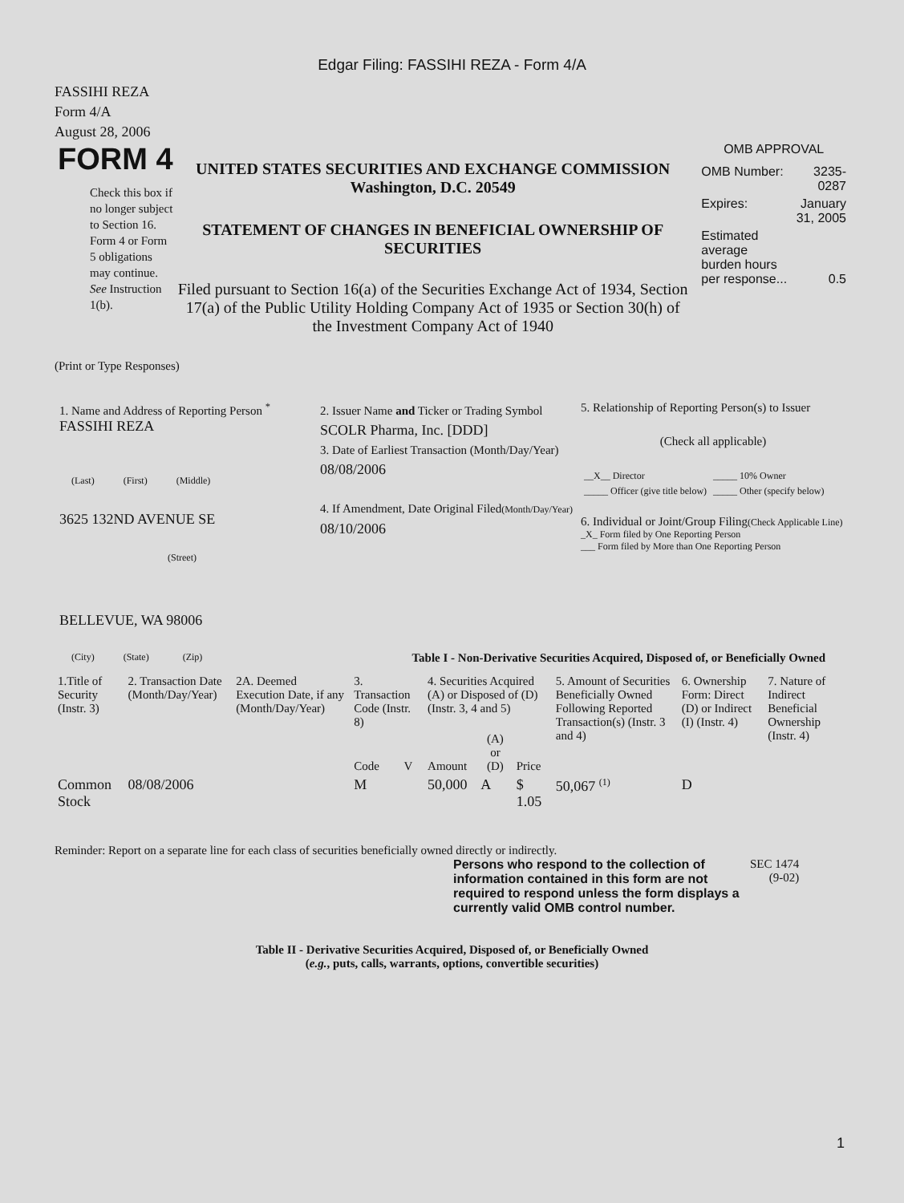Edgar Filing: FASSIHI REZA - Form 4/A
FASSIHI REZA
Form 4/A
August 28, 2006
FORM 4
Check this box if no longer subject to Section 16. Form 4 or Form 5 obligations may continue. See Instruction 1(b).
UNITED STATES SECURITIES AND EXCHANGE COMMISSION
Washington, D.C. 20549
STATEMENT OF CHANGES IN BENEFICIAL OWNERSHIP OF SECURITIES
Filed pursuant to Section 16(a) of the Securities Exchange Act of 1934, Section 17(a) of the Public Utility Holding Company Act of 1935 or Section 30(h) of the Investment Company Act of 1940
OMB APPROVAL
| OMB Number: | 3235-0287 |
| Expires: | January 31, 2005 |
| Estimated average burden hours per response... | 0.5 |
(Print or Type Responses)
1. Name and Address of Reporting Person <sup>*</sup>
FASSIHI REZA
(Last) (First) (Middle)
3625 132ND AVENUE SE
(Street)
BELLEVUE, WA 98006
(City) (State) (Zip)
2. Issuer Name and Ticker or Trading Symbol
SCOLR Pharma, Inc. [DDD]
3. Date of Earliest Transaction (Month/Day/Year)
08/08/2006
4. If Amendment, Date Original Filed(Month/Day/Year)
08/10/2006
5. Relationship of Reporting Person(s) to Issuer
(Check all applicable)
| __X__ Director | _____ 10% Owner |
| _____ Officer (give title below) | _____ Other (specify below) |
6. Individual or Joint/Group Filing(Check Applicable Line)
_X_ Form filed by One Reporting Person
___ Form filed by More than One Reporting Person
Table I - Non-Derivative Securities Acquired, Disposed of, or Beneficially Owned
| 1.Title of Security (Instr. 3) | 2. Transaction Date (Month/Day/Year) | 2A. Deemed Execution Date, if any (Month/Day/Year) | 3. Transaction Code (Instr. 8) | | 4. Securities Acquired (A) or Disposed of (D) (Instr. 3, 4 and 5) | | | 5. Amount of Securities Beneficially Owned Following Reported Transaction(s) (Instr. 3 and 4) | 6. Ownership Form: Direct (D) or Indirect (I) (Instr. 4) | 7. Nature of Indirect Beneficial Ownership (Instr. 4) |
| --- | --- | --- | --- | --- | --- | --- | --- | --- | --- | --- |
| | | | Code | V | Amount | (A) or (D) | Price | | | |
| Common Stock | 08/08/2006 | | M | | 50,000 | A | $ 1.05 | 50,067 <sup>(1)</sup> | D | |
Reminder: Report on a separate line for each class of securities beneficially owned directly or indirectly.
Persons who respond to the collection of information contained in this form are not required to respond unless the form displays a currently valid OMB control number.
SEC 1474
(9-02)
Table II - Derivative Securities Acquired, Disposed of, or Beneficially Owned
(e.g., puts, calls, warrants, options, convertible securities)
1